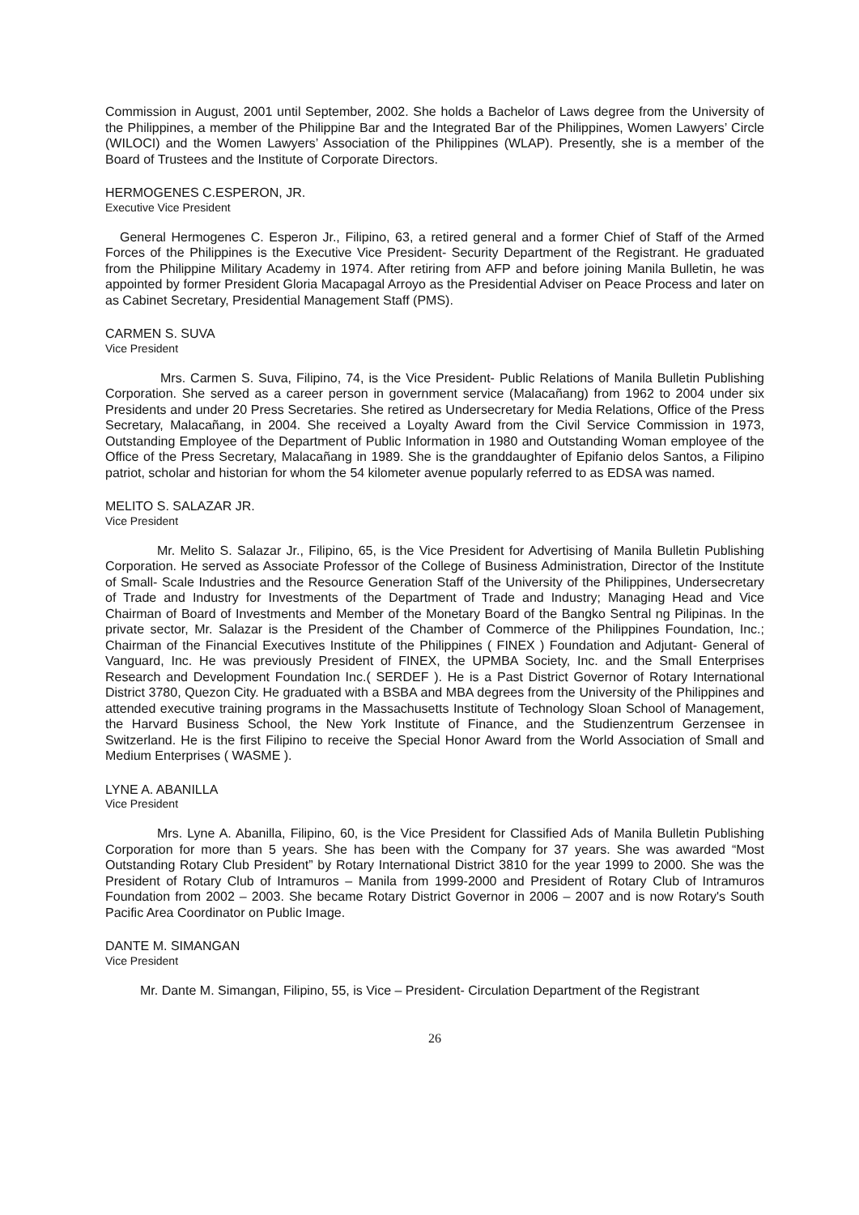Commission in August, 2001 until September, 2002. She holds a Bachelor of Laws degree from the University of the Philippines, a member of the Philippine Bar and the Integrated Bar of the Philippines, Women Lawyers’ Circle (WILOCI) and the Women Lawyers’ Association of the Philippines (WLAP). Presently, she is a member of the Board of Trustees and the Institute of Corporate Directors.
HERMOGENES C.ESPERON, JR.
Executive Vice President
General Hermogenes C. Esperon Jr., Filipino, 63, a retired general and a former Chief of Staff of the Armed Forces of the Philippines is the Executive Vice President- Security Department of the Registrant. He graduated from the Philippine Military Academy in 1974. After retiring from AFP and before joining Manila Bulletin, he was appointed by former President Gloria Macapagal Arroyo as the Presidential Adviser on Peace Process and later on as Cabinet Secretary, Presidential Management Staff (PMS).
CARMEN S. SUVA
Vice President
Mrs. Carmen S. Suva, Filipino, 74, is the Vice President- Public Relations of Manila Bulletin Publishing Corporation. She served as a career person in government service (Malacañang) from 1962 to 2004 under six Presidents and under 20 Press Secretaries. She retired as Undersecretary for Media Relations, Office of the Press Secretary, Malacañang, in 2004. She received a Loyalty Award from the Civil Service Commission in 1973, Outstanding Employee of the Department of Public Information in 1980 and Outstanding Woman employee of the Office of the Press Secretary, Malacañang in 1989. She is the granddaughter of Epifanio delos Santos, a Filipino patriot, scholar and historian for whom the 54 kilometer avenue popularly referred to as EDSA was named.
MELITO S. SALAZAR JR.
Vice President
Mr. Melito S. Salazar Jr., Filipino, 65, is the Vice President for Advertising of Manila Bulletin Publishing Corporation. He served as Associate Professor of the College of Business Administration, Director of the Institute of Small- Scale Industries and the Resource Generation Staff of the University of the Philippines, Undersecretary of Trade and Industry for Investments of the Department of Trade and Industry; Managing Head and Vice Chairman of Board of Investments and Member of the Monetary Board of the Bangko Sentral ng Pilipinas. In the private sector, Mr. Salazar is the President of the Chamber of Commerce of the Philippines Foundation, Inc.; Chairman of the Financial Executives Institute of the Philippines ( FINEX ) Foundation and Adjutant- General of Vanguard, Inc. He was previously President of FINEX, the UPMBA Society, Inc. and the Small Enterprises Research and Development Foundation Inc.( SERDEF ). He is a Past District Governor of Rotary International District 3780, Quezon City. He graduated with a BSBA and MBA degrees from the University of the Philippines and attended executive training programs in the Massachusetts Institute of Technology Sloan School of Management, the Harvard Business School, the New York Institute of Finance, and the Studienzentrum Gerzensee in Switzerland. He is the first Filipino to receive the Special Honor Award from the World Association of Small and Medium Enterprises ( WASME ).
LYNE A. ABANILLA
Vice President
Mrs. Lyne A. Abanilla, Filipino, 60, is the Vice President for Classified Ads of Manila Bulletin Publishing Corporation for more than 5 years. She has been with the Company for 37 years. She was awarded “Most Outstanding Rotary Club President” by Rotary International District 3810 for the year 1999 to 2000. She was the President of Rotary Club of Intramuros – Manila from 1999-2000 and President of Rotary Club of Intramuros Foundation from 2002 – 2003. She became Rotary District Governor in 2006 – 2007 and is now Rotary's South Pacific Area Coordinator on Public Image.
DANTE M. SIMANGAN
Vice President
Mr. Dante M. Simangan, Filipino, 55, is Vice – President- Circulation Department of the Registrant
26